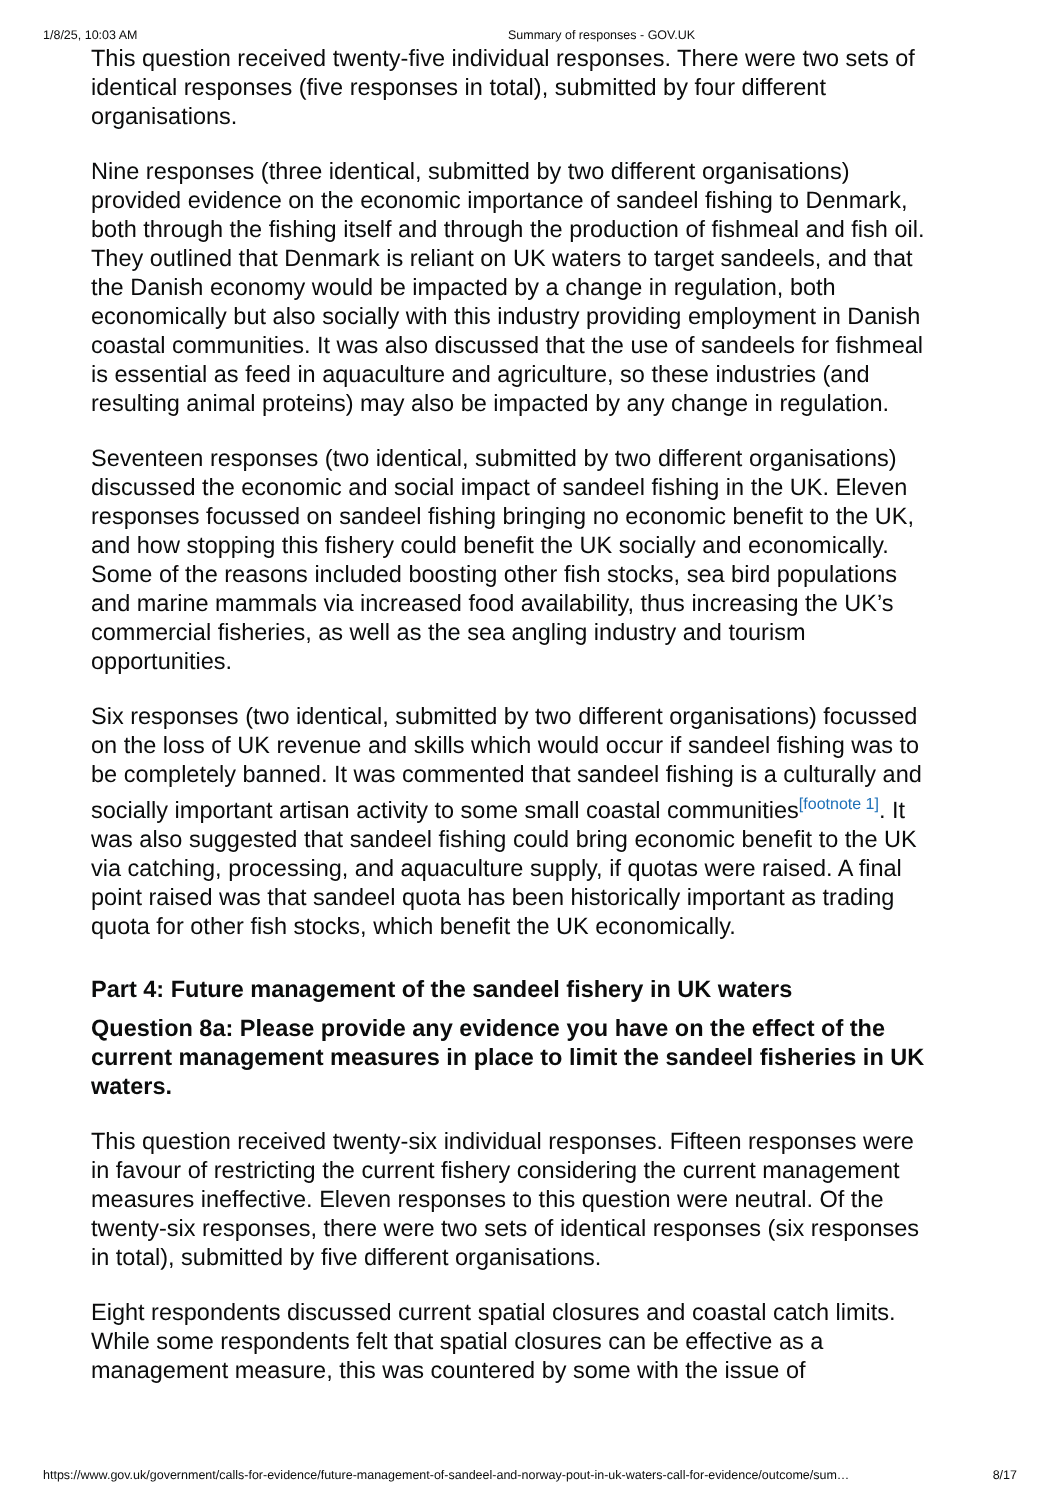1/8/25, 10:03 AM Summary of responses - GOV.UK
This question received twenty-five individual responses. There were two sets of identical responses (five responses in total), submitted by four different organisations.
Nine responses (three identical, submitted by two different organisations) provided evidence on the economic importance of sandeel fishing to Denmark, both through the fishing itself and through the production of fishmeal and fish oil. They outlined that Denmark is reliant on UK waters to target sandeels, and that the Danish economy would be impacted by a change in regulation, both economically but also socially with this industry providing employment in Danish coastal communities. It was also discussed that the use of sandeels for fishmeal is essential as feed in aquaculture and agriculture, so these industries (and resulting animal proteins) may also be impacted by any change in regulation.
Seventeen responses (two identical, submitted by two different organisations) discussed the economic and social impact of sandeel fishing in the UK. Eleven responses focussed on sandeel fishing bringing no economic benefit to the UK, and how stopping this fishery could benefit the UK socially and economically. Some of the reasons included boosting other fish stocks, sea bird populations and marine mammals via increased food availability, thus increasing the UK’s commercial fisheries, as well as the sea angling industry and tourism opportunities.
Six responses (two identical, submitted by two different organisations) focussed on the loss of UK revenue and skills which would occur if sandeel fishing was to be completely banned. It was commented that sandeel fishing is a culturally and socially important artisan activity to some small coastal communities<sup>[footnote 1]</sup>. It was also suggested that sandeel fishing could bring economic benefit to the UK via catching, processing, and aquaculture supply, if quotas were raised. A final point raised was that sandeel quota has been historically important as trading quota for other fish stocks, which benefit the UK economically.
Part 4: Future management of the sandeel fishery in UK waters
Question 8a: Please provide any evidence you have on the effect of the current management measures in place to limit the sandeel fisheries in UK waters.
This question received twenty-six individual responses. Fifteen responses were in favour of restricting the current fishery considering the current management measures ineffective. Eleven responses to this question were neutral. Of the twenty-six responses, there were two sets of identical responses (six responses in total), submitted by five different organisations.
Eight respondents discussed current spatial closures and coastal catch limits. While some respondents felt that spatial closures can be effective as a management measure, this was countered by some with the issue of
https://www.gov.uk/government/calls-for-evidence/future-management-of-sandeel-and-norway-pout-in-uk-waters-call-for-evidence/outcome/sum… 8/17